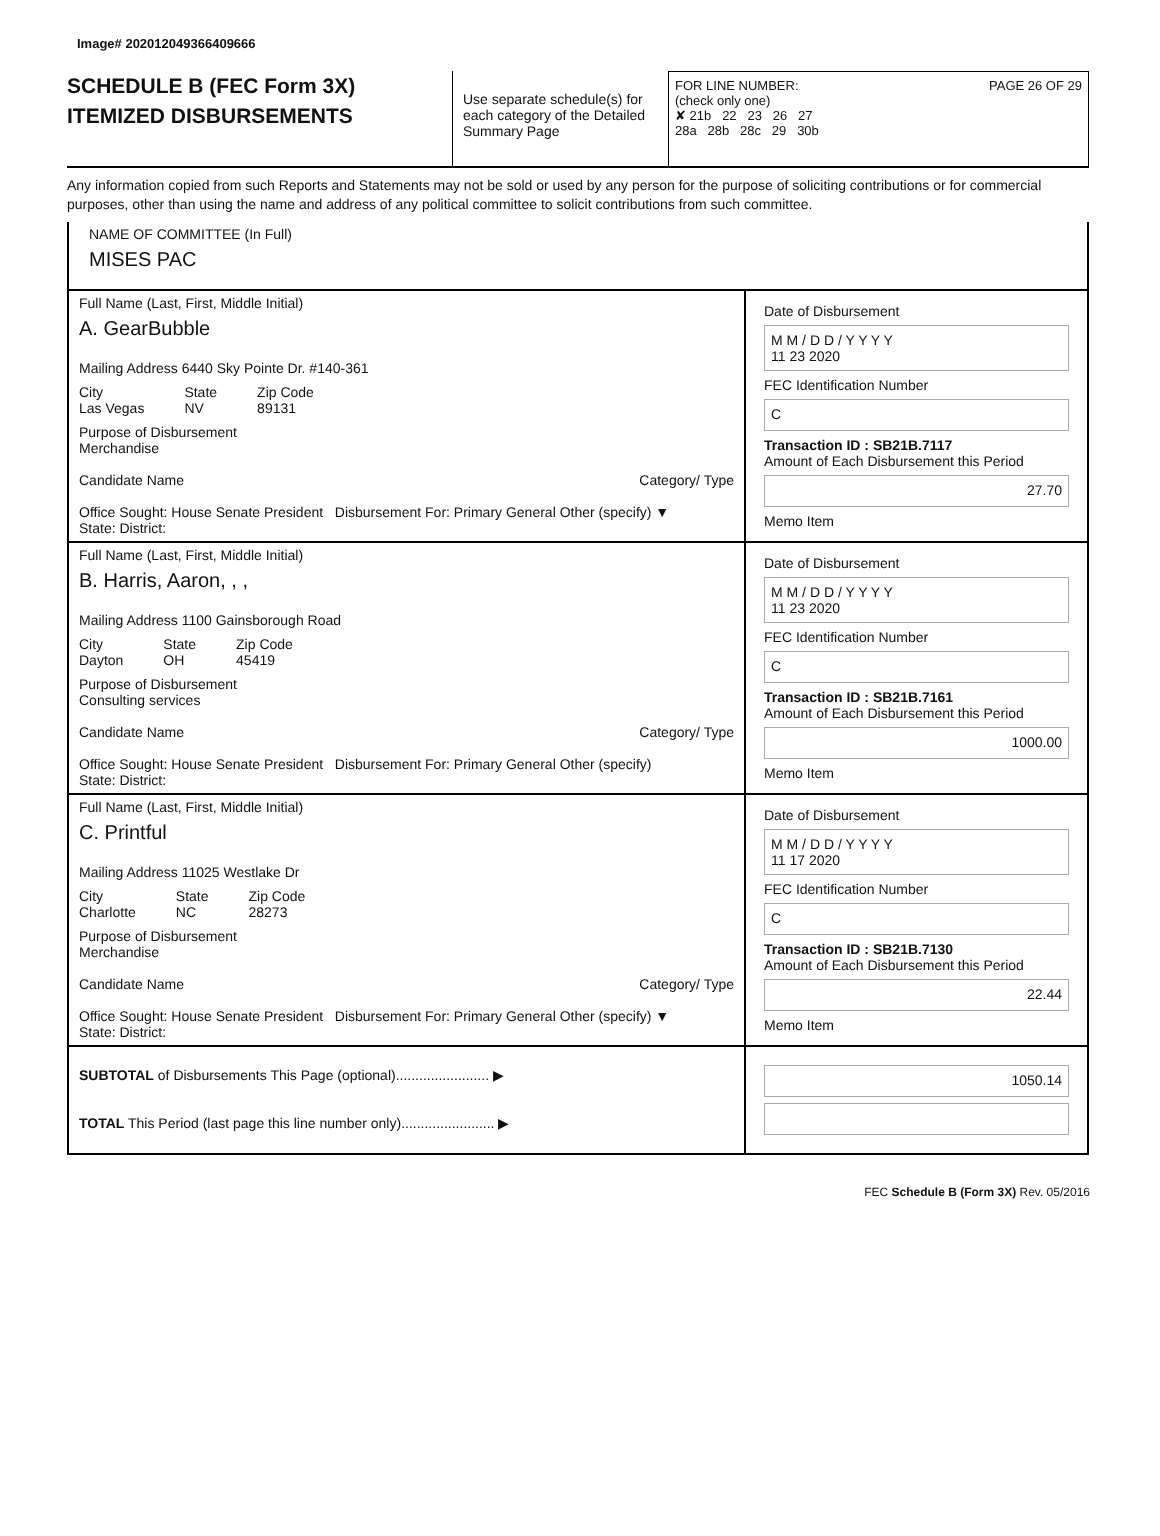Image# 202012049366409666
SCHEDULE B (FEC Form 3X)
ITEMIZED DISBURSEMENTS
Use separate schedule(s) for each category of the Detailed Summary Page
FOR LINE NUMBER: PAGE 26 OF 29
(check only one)
✘ 21b 22 23 26 27
28a 28b 28c 29 30b
Any information copied from such Reports and Statements may not be sold or used by any person for the purpose of soliciting contributions or for commercial purposes, other than using the name and address of any political committee to solicit contributions from such committee.
NAME OF COMMITTEE (In Full)
MISES PAC
Full Name (Last, First, Middle Initial)
A. GearBubble
Mailing Address 6440 Sky Pointe Dr. #140-361
City
Las Vegas
State
NV
Zip Code
89131
Purpose of Disbursement
Merchandise
Candidate Name Category/ Type
Office Sought: House Senate President Disbursement For: Primary General Other (specify) ▼
State: District:
Date of Disbursement
M M / D D / Y Y Y Y
11 23 2020
FEC Identification Number
C
Transaction ID : SB21B.7117
Amount of Each Disbursement this Period
27.70
Memo Item
Full Name (Last, First, Middle Initial)
B. Harris, Aaron, , ,
Mailing Address 1100 Gainsborough Road
City
Dayton
State
OH
Zip Code
45419
Purpose of Disbursement
Consulting services
Candidate Name Category/ Type
Office Sought: House Senate President Disbursement For: Primary General Other (specify)
State: District:
Date of Disbursement
M M / D D / Y Y Y Y
11 23 2020
FEC Identification Number
C
Transaction ID : SB21B.7161
Amount of Each Disbursement this Period
1000.00
Memo Item
Full Name (Last, First, Middle Initial)
C. Printful
Mailing Address 11025 Westlake Dr
City
Charlotte
State
NC
Zip Code
28273
Purpose of Disbursement
Merchandise
Candidate Name Category/ Type
Office Sought: House Senate President Disbursement For: Primary General Other (specify) ▼
State: District:
Date of Disbursement
M M / D D / Y Y Y Y
11 17 2020
FEC Identification Number
C
Transaction ID : SB21B.7130
Amount of Each Disbursement this Period
22.44
Memo Item
SUBTOTAL of Disbursements This Page (optional)........................ ▶
TOTAL This Period (last page this line number only)........................ ▶
1050.14
FEC Schedule B (Form 3X) Rev. 05/2016